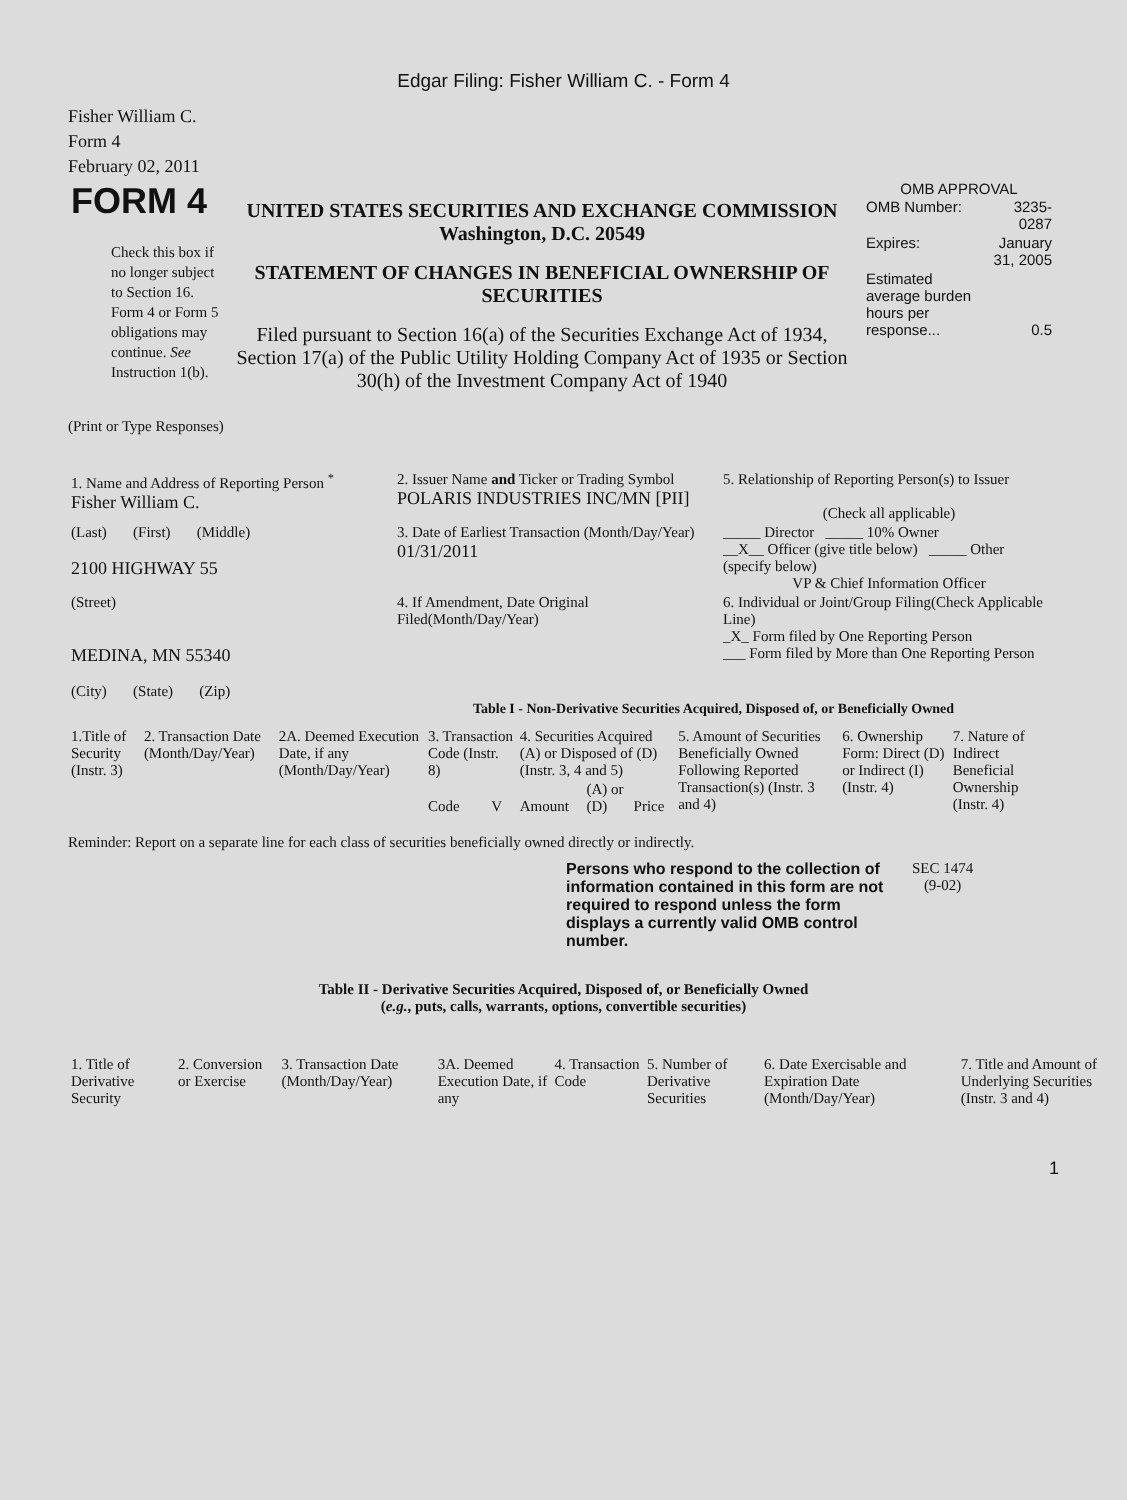Edgar Filing: Fisher William C. - Form 4
Fisher William C.
Form 4
February 02, 2011
| FORM 4 Check this box if no longer subject to Section 16. Form 4 or Form 5 obligations may continue. See Instruction 1(b). | UNITED STATES SECURITIES AND EXCHANGE COMMISSION Washington, D.C. 20549 STATEMENT OF CHANGES IN BENEFICIAL OWNERSHIP OF SECURITIES Filed pursuant to Section 16(a) of the Securities Exchange Act of 1934, Section 17(a) of the Public Utility Holding Company Act of 1935 or Section 30(h) of the Investment Company Act of 1940 | OMB APPROVAL / OMB Number: / 3235-0287 / / Expires: / January 31, 2005 / / Estimated average burden hours per response... / 0.5 / |
(Print or Type Responses)
| 1. Name and Address of Reporting Person <sup>*</sup> Fisher William C. | 2. Issuer Name and Ticker or Trading Symbol POLARIS INDUSTRIES INC/MN [PII] | 5. Relationship of Reporting Person(s) to Issuer (Check all applicable) |
| (Last) (First) (Middle) 2100 HIGHWAY 55 | 3. Date of Earliest Transaction (Month/Day/Year) 01/31/2011 | _____ Director _____ 10% Owner __X__ Officer (give title below) _____ Other (specify below) VP & Chief Information Officer |
| (Street) MEDINA, MN 55340 (City) (State) (Zip) | 4. If Amendment, Date Original Filed(Month/Day/Year) | 6. Individual or Joint/Group Filing(Check Applicable Line) _X_ Form filed by One Reporting Person ___ Form filed by More than One Reporting Person |
Table I - Non-Derivative Securities Acquired, Disposed of, or Beneficially Owned
| 1.Title of Security (Instr. 3) | 2. Transaction Date (Month/Day/Year) | 2A. Deemed Execution Date, if any (Month/Day/Year) | 3. Transaction Code (Instr. 8) | | 4. Securities Acquired (A) or Disposed of (D) (Instr. 3, 4 and 5) | | | 5. Amount of Securities Beneficially Owned Following Reported Transaction(s) (Instr. 3 and 4) | 6. Ownership Form: Direct (D) or Indirect (I) (Instr. 4) | 7. Nature of Indirect Beneficial Ownership (Instr. 4) |
| --- | --- | --- | --- | --- | --- | --- | --- | --- | --- | --- |
| | | | Code | V | Amount | (A) or (D) | Price | | | |
Reminder: Report on a separate line for each class of securities beneficially owned directly or indirectly.
| Persons who respond to the collection of information contained in this form are not required to respond unless the form displays a currently valid OMB control number. | SEC 1474 (9-02) |
Table II - Derivative Securities Acquired, Disposed of, or Beneficially Owned
(e.g., puts, calls, warrants, options, convertible securities)
| 1. Title of Derivative Security | 2. Conversion or Exercise | 3. Transaction Date (Month/Day/Year) | 3A. Deemed Execution Date, if any | 4. Transaction Code | 5. Number of Derivative Securities | 6. Date Exercisable and Expiration Date (Month/Day/Year) | 7. Title and Amount of Underlying Securities (Instr. 3 and 4) |
| --- | --- | --- | --- | --- | --- | --- | --- |
1